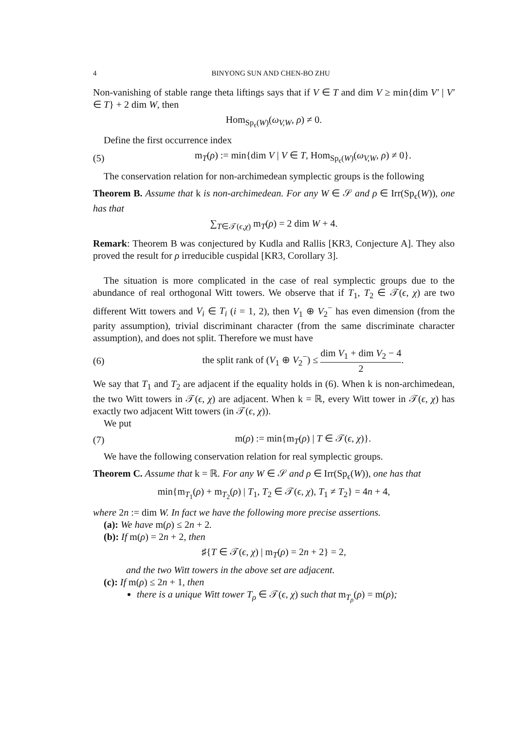4 BINYONG SUN AND CHEN-BO ZHU
Non-vanishing of stable range theta liftings says that if V ∈ T and dim V ≥ min{dim V′ | V′ ∈ T} + 2 dim W, then
Hom<sub>Sp<sub>ϵ</sub>(W)</sub>(ω<sub>V,W</sub>, ρ) ≠ 0.
Define the first occurrence index
(5) m<sub>T</sub>(ρ) := min{dim V | V ∈ T, Hom<sub>Sp<sub>ϵ</sub>(W)</sub>(ω<sub>V,W</sub>, ρ) ≠ 0}.
The conservation relation for non-archimedean symplectic groups is the following
Theorem B. Assume that k is non-archimedean. For any W ∈ 𝒮 and ρ ∈ Irr(Sp<sub>ϵ</sub>(W)), one has that
∑<sub>T∈𝒯(ϵ,χ)</sub> m<sub>T</sub>(ρ) = 2 dim W + 4.
Remark: Theorem B was conjectured by Kudla and Rallis [KR3, Conjecture A]. They also proved the result for ρ irreducible cuspidal [KR3, Corollary 3].
The situation is more complicated in the case of real symplectic groups due to the abundance of real orthogonal Witt towers. We observe that if T<sub>1</sub>, T<sub>2</sub> ∈ 𝒯(ϵ, χ) are two different Witt towers and V<sub>i</sub> ∈ T<sub>i</sub> (i = 1, 2), then V<sub>1</sub> ⊕ V<sub>2</sub><sup>−</sup> has even dimension (from the parity assumption), trivial discriminant character (from the same discriminate character assumption), and does not split. Therefore we must have
(6) the split rank of (V<sub>1</sub> ⊕ V<sub>2</sub><sup>−</sup>) ≤ dim V<sub>1</sub> + dim V<sub>2</sub> − 4 2.
We say that T<sub>1</sub> and T<sub>2</sub> are adjacent if the equality holds in (6). When k is non-archimedean, the two Witt towers in 𝒯(ϵ, χ) are adjacent. When k = ℝ, every Witt tower in 𝒯(ϵ, χ) has exactly two adjacent Witt towers (in 𝒯(ϵ, χ)).
We put
(7) m(ρ) := min{m<sub>T</sub>(ρ) | T ∈ 𝒯(ϵ, χ)}.
We have the following conservation relation for real symplectic groups.
Theorem C. Assume that k = ℝ. For any W ∈ 𝒮 and ρ ∈ Irr(Sp<sub>ϵ</sub>(W)), one has that
min{m<sub>T<sub>1</sub></sub>(ρ) + m<sub>T<sub>2</sub></sub>(ρ) | T<sub>1</sub>, T<sub>2</sub> ∈ 𝒯(ϵ, χ), T<sub>1</sub> ≠ T<sub>2</sub>} = 4n + 4,
where 2n := dim W. In fact we have the following more precise assertions.
(a): We have m(ρ) ≤ 2n + 2.
(b): If m(ρ) = 2n + 2, then
♯{T ∈ 𝒯(ϵ, χ) | m<sub>T</sub>(ρ) = 2n + 2} = 2,
and the two Witt towers in the above set are adjacent.
(c): If m(ρ) ≤ 2n + 1, then
there is a unique Witt tower T<sub>ρ</sub> ∈ 𝒯(ϵ, χ) such that m<sub>T<sub>ρ</sub></sub>(ρ) = m(ρ);